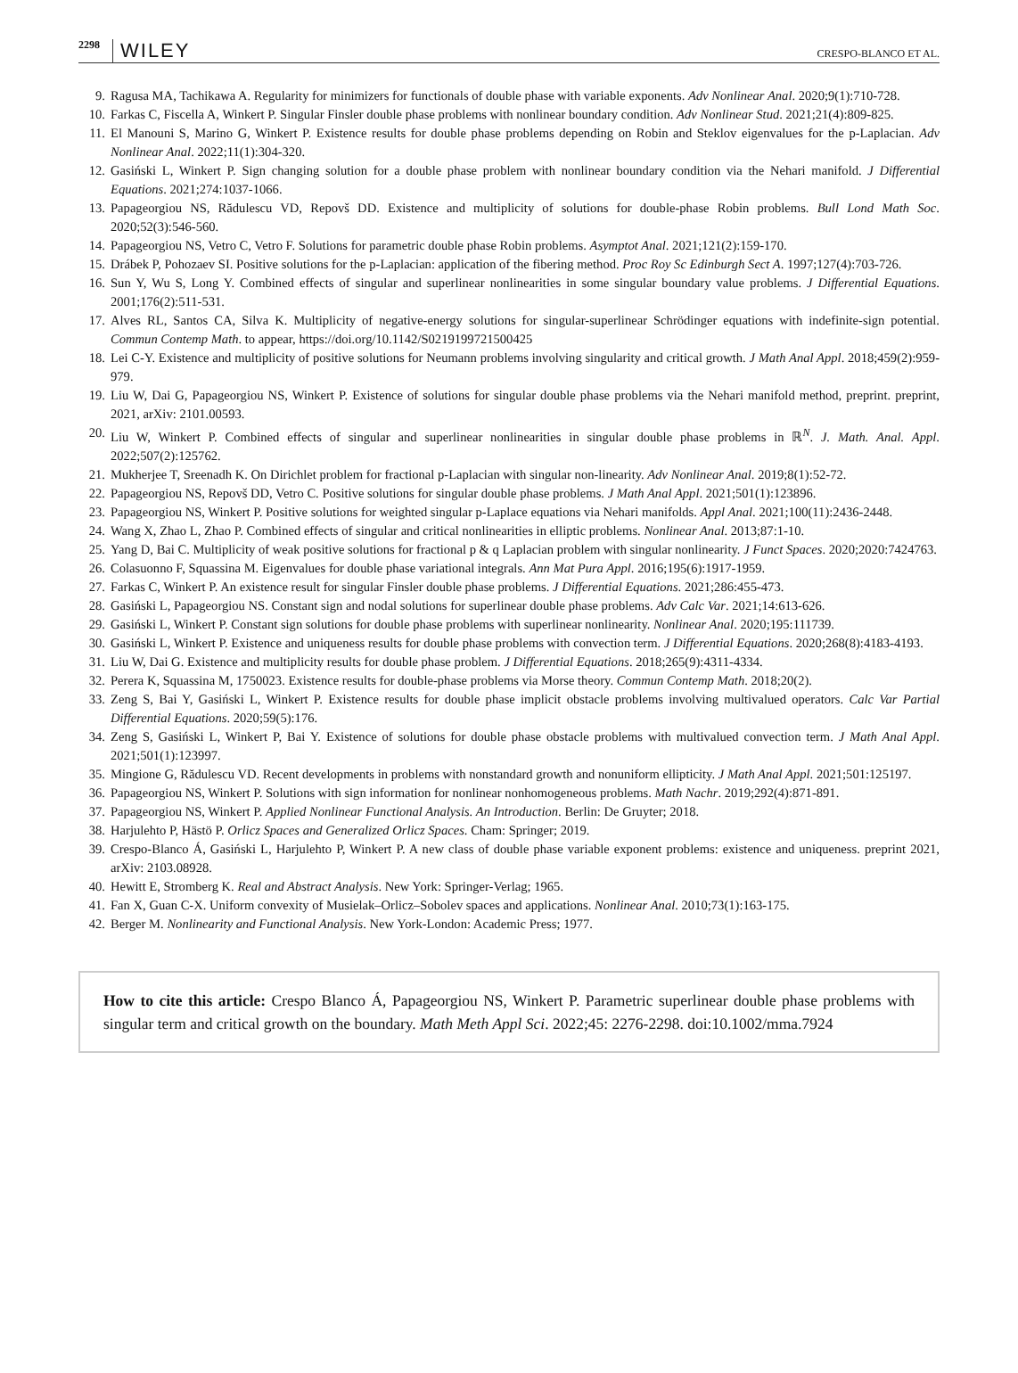2298 WILEY CRESPO-BLANCO ET AL.
9. Ragusa MA, Tachikawa A. Regularity for minimizers for functionals of double phase with variable exponents. Adv Nonlinear Anal. 2020;9(1):710-728.
10. Farkas C, Fiscella A, Winkert P. Singular Finsler double phase problems with nonlinear boundary condition. Adv Nonlinear Stud. 2021;21(4):809-825.
11. El Manouni S, Marino G, Winkert P. Existence results for double phase problems depending on Robin and Steklov eigenvalues for the p-Laplacian. Adv Nonlinear Anal. 2022;11(1):304-320.
12. Gasiński L, Winkert P. Sign changing solution for a double phase problem with nonlinear boundary condition via the Nehari manifold. J Differential Equations. 2021;274:1037-1066.
13. Papageorgiou NS, Rădulescu VD, Repovš DD. Existence and multiplicity of solutions for double-phase Robin problems. Bull Lond Math Soc. 2020;52(3):546-560.
14. Papageorgiou NS, Vetro C, Vetro F. Solutions for parametric double phase Robin problems. Asymptot Anal. 2021;121(2):159-170.
15. Drábek P, Pohozaev SI. Positive solutions for the p-Laplacian: application of the fibering method. Proc Roy Sc Edinburgh Sect A. 1997;127(4):703-726.
16. Sun Y, Wu S, Long Y. Combined effects of singular and superlinear nonlinearities in some singular boundary value problems. J Differential Equations. 2001;176(2):511-531.
17. Alves RL, Santos CA, Silva K. Multiplicity of negative-energy solutions for singular-superlinear Schrödinger equations with indefinite-sign potential. Commun Contemp Math. to appear, https://doi.org/10.1142/S0219199721500425
18. Lei C-Y. Existence and multiplicity of positive solutions for Neumann problems involving singularity and critical growth. J Math Anal Appl. 2018;459(2):959-979.
19. Liu W, Dai G, Papageorgiou NS, Winkert P. Existence of solutions for singular double phase problems via the Nehari manifold method, preprint. preprint, 2021, arXiv: 2101.00593.
20. Liu W, Winkert P. Combined effects of singular and superlinear nonlinearities in singular double phase problems in ℝ<sup>N</sup>. J. Math. Anal. Appl. 2022;507(2):125762.
21. Mukherjee T, Sreenadh K. On Dirichlet problem for fractional p-Laplacian with singular non-linearity. Adv Nonlinear Anal. 2019;8(1):52-72.
22. Papageorgiou NS, Repovš DD, Vetro C. Positive solutions for singular double phase problems. J Math Anal Appl. 2021;501(1):123896.
23. Papageorgiou NS, Winkert P. Positive solutions for weighted singular p-Laplace equations via Nehari manifolds. Appl Anal. 2021;100(11):2436-2448.
24. Wang X, Zhao L, Zhao P. Combined effects of singular and critical nonlinearities in elliptic problems. Nonlinear Anal. 2013;87:1-10.
25. Yang D, Bai C. Multiplicity of weak positive solutions for fractional p & q Laplacian problem with singular nonlinearity. J Funct Spaces. 2020;2020:7424763.
26. Colasuonno F, Squassina M. Eigenvalues for double phase variational integrals. Ann Mat Pura Appl. 2016;195(6):1917-1959.
27. Farkas C, Winkert P. An existence result for singular Finsler double phase problems. J Differential Equations. 2021;286:455-473.
28. Gasiński L, Papageorgiou NS. Constant sign and nodal solutions for superlinear double phase problems. Adv Calc Var. 2021;14:613-626.
29. Gasiński L, Winkert P. Constant sign solutions for double phase problems with superlinear nonlinearity. Nonlinear Anal. 2020;195:111739.
30. Gasiński L, Winkert P. Existence and uniqueness results for double phase problems with convection term. J Differential Equations. 2020;268(8):4183-4193.
31. Liu W, Dai G. Existence and multiplicity results for double phase problem. J Differential Equations. 2018;265(9):4311-4334.
32. Perera K, Squassina M, 1750023. Existence results for double-phase problems via Morse theory. Commun Contemp Math. 2018;20(2).
33. Zeng S, Bai Y, Gasiński L, Winkert P. Existence results for double phase implicit obstacle problems involving multivalued operators. Calc Var Partial Differential Equations. 2020;59(5):176.
34. Zeng S, Gasiński L, Winkert P, Bai Y. Existence of solutions for double phase obstacle problems with multivalued convection term. J Math Anal Appl. 2021;501(1):123997.
35. Mingione G, Rădulescu VD. Recent developments in problems with nonstandard growth and nonuniform ellipticity. J Math Anal Appl. 2021;501:125197.
36. Papageorgiou NS, Winkert P. Solutions with sign information for nonlinear nonhomogeneous problems. Math Nachr. 2019;292(4):871-891.
37. Papageorgiou NS, Winkert P. Applied Nonlinear Functional Analysis. An Introduction. Berlin: De Gruyter; 2018.
38. Harjulehto P, Hästö P. Orlicz Spaces and Generalized Orlicz Spaces. Cham: Springer; 2019.
39. Crespo-Blanco Á, Gasiński L, Harjulehto P, Winkert P. A new class of double phase variable exponent problems: existence and uniqueness. preprint 2021, arXiv: 2103.08928.
40. Hewitt E, Stromberg K. Real and Abstract Analysis. New York: Springer-Verlag; 1965.
41. Fan X, Guan C-X. Uniform convexity of Musielak–Orlicz–Sobolev spaces and applications. Nonlinear Anal. 2010;73(1):163-175.
42. Berger M. Nonlinearity and Functional Analysis. New York-London: Academic Press; 1977.
How to cite this article: Crespo Blanco Á, Papageorgiou NS, Winkert P. Parametric superlinear double phase problems with singular term and critical growth on the boundary. Math Meth Appl Sci. 2022;45: 2276-2298. doi:10.1002/mma.7924